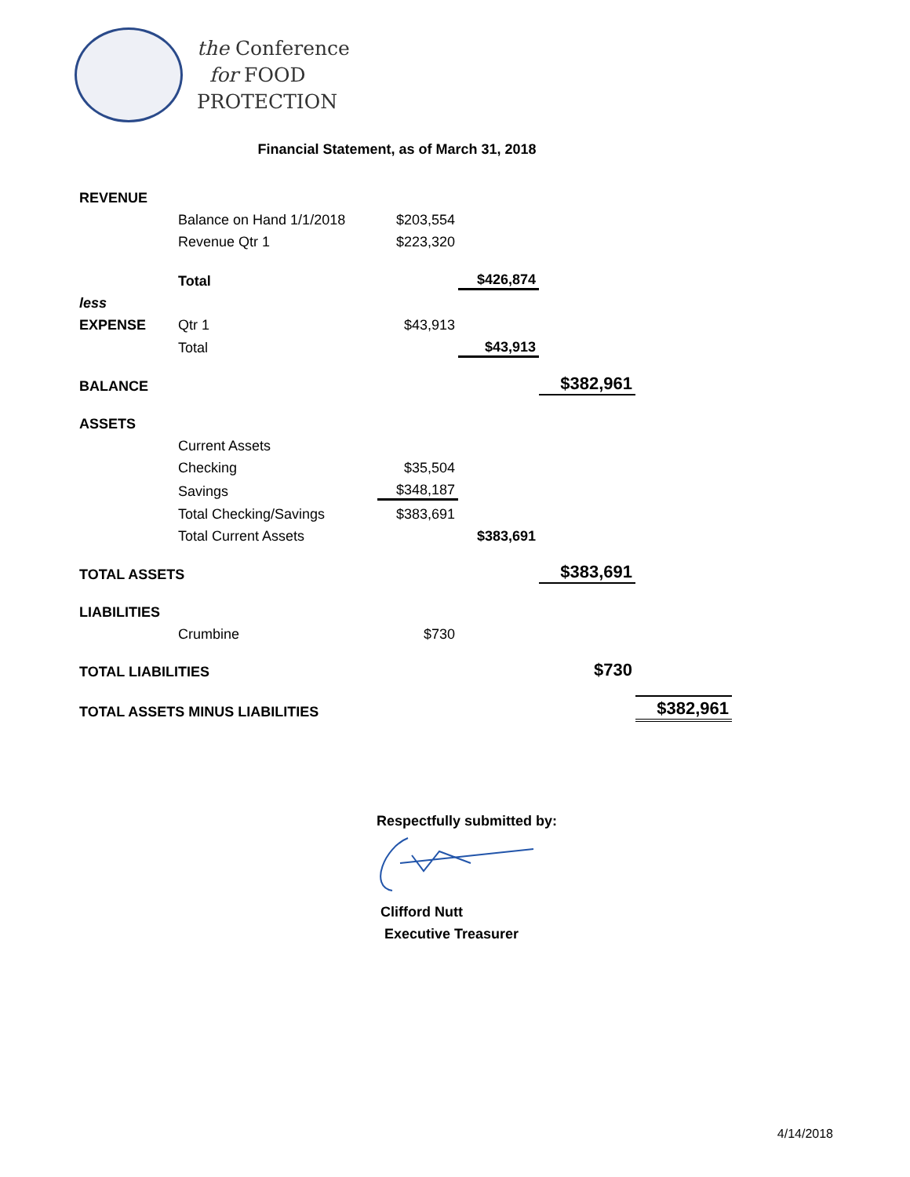the Conference
for FOOD
PROTECTION
Financial Statement, as of March 31, 2018
| REVENUE | | | | | |
| | Balance on Hand 1/1/2018 | $203,554 | | | |
| | Revenue Qtr 1 | $223,320 | | | |
| | Total | | $426,874 | | |
| less | | | | | |
| EXPENSE | Qtr 1 | $43,913 | | | |
| | Total | | $43,913 | | |
| BALANCE | | | | $382,961 | |
| ASSETS | | | | | |
| | Current Assets | | | | |
| | Checking | $35,504 | | | |
| | Savings | $348,187 | | | |
| | Total Checking/Savings | $383,691 | | | |
| | Total Current Assets | | $383,691 | | |
| TOTAL ASSETS | | | | $383,691 | |
| LIABILITIES | | | | | |
| | Crumbine | $730 | | | |
| TOTAL LIABILITIES | | | | $730 | |
| TOTAL ASSETS MINUS LIABILITIES | | | | | $382,961 |
Respectfully submitted by:
Clifford Nutt
Executive Treasurer
4/14/2018